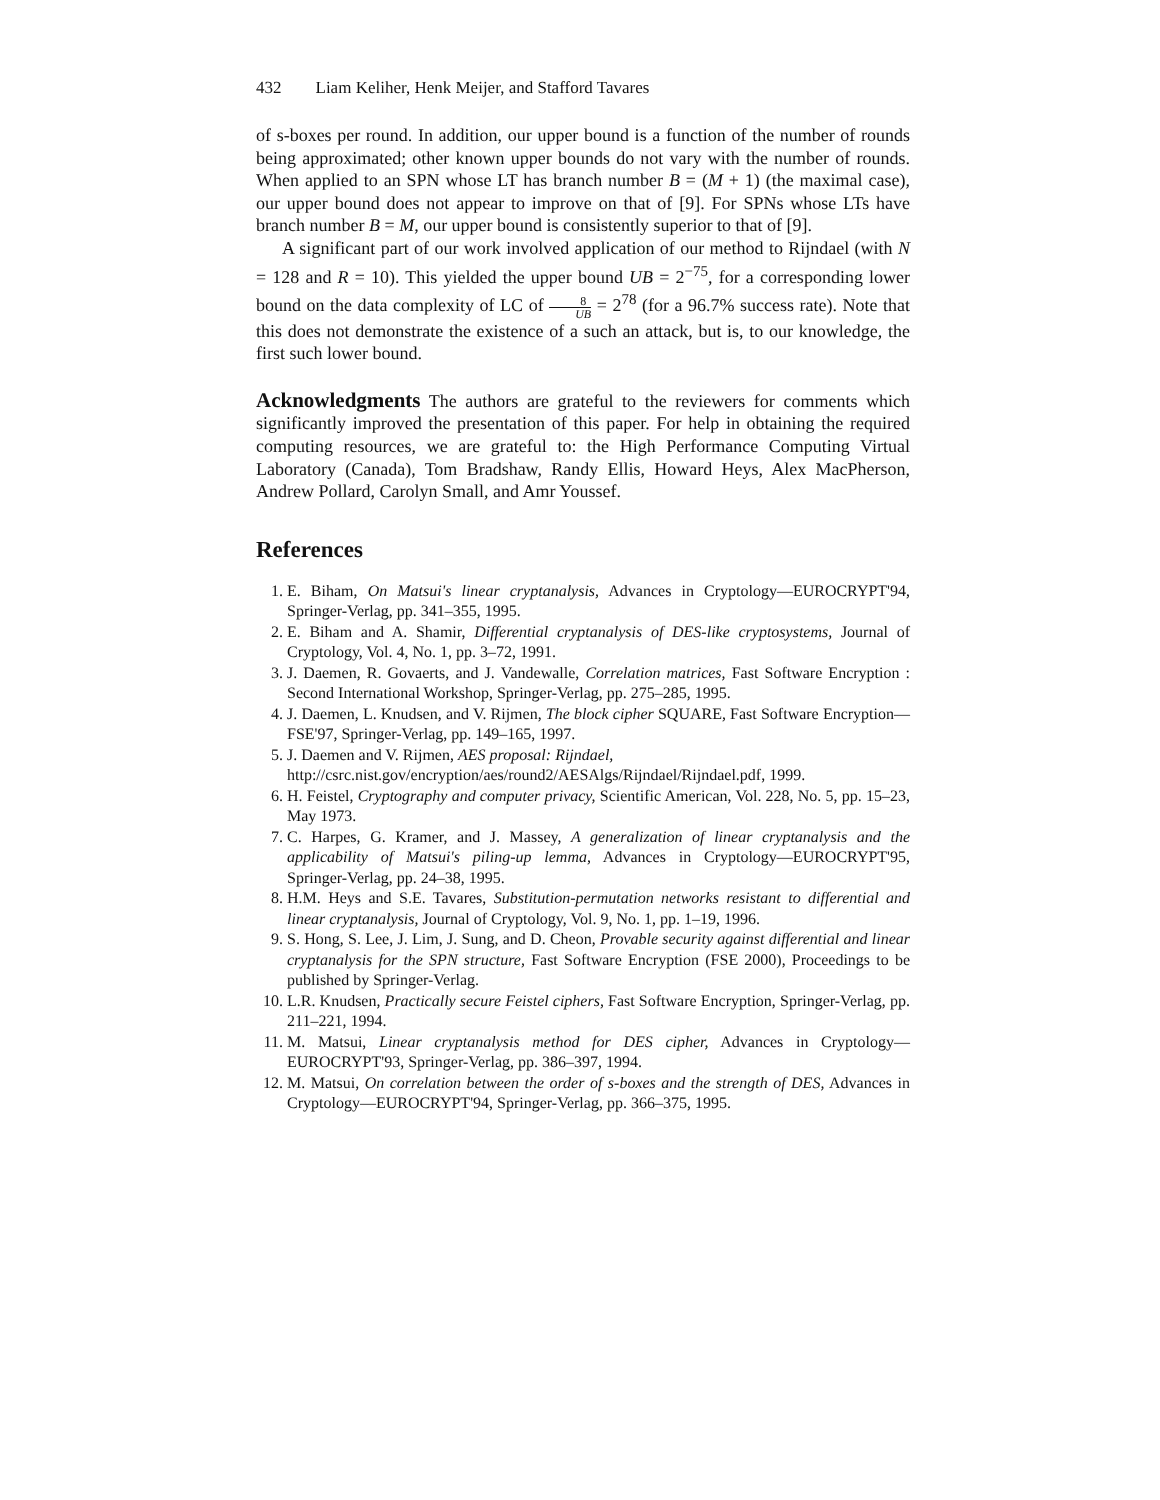432 Liam Keliher, Henk Meijer, and Stafford Tavares
of s-boxes per round. In addition, our upper bound is a function of the number of rounds being approximated; other known upper bounds do not vary with the number of rounds. When applied to an SPN whose LT has branch number B = (M + 1) (the maximal case), our upper bound does not appear to improve on that of [9]. For SPNs whose LTs have branch number B = M, our upper bound is consistently superior to that of [9].
A significant part of our work involved application of our method to Rijndael (with N = 128 and R = 10). This yielded the upper bound UB = 2<sup>−75</sup>, for a corresponding lower bound on the data complexity of LC of 8 UB = 2<sup>78</sup> (for a 96.7% success rate). Note that this does not demonstrate the existence of a such an attack, but is, to our knowledge, the first such lower bound.
Acknowledgments The authors are grateful to the reviewers for comments which significantly improved the presentation of this paper. For help in obtaining the required computing resources, we are grateful to: the High Performance Computing Virtual Laboratory (Canada), Tom Bradshaw, Randy Ellis, Howard Heys, Alex MacPherson, Andrew Pollard, Carolyn Small, and Amr Youssef.
References
1. E. Biham, On Matsui's linear cryptanalysis, Advances in Cryptology—EUROCRYPT'94, Springer-Verlag, pp. 341–355, 1995.
2. E. Biham and A. Shamir, Differential cryptanalysis of DES-like cryptosystems, Journal of Cryptology, Vol. 4, No. 1, pp. 3–72, 1991.
3. J. Daemen, R. Govaerts, and J. Vandewalle, Correlation matrices, Fast Software Encryption : Second International Workshop, Springer-Verlag, pp. 275–285, 1995.
4. J. Daemen, L. Knudsen, and V. Rijmen, The block cipher SQUARE, Fast Software Encryption—FSE'97, Springer-Verlag, pp. 149–165, 1997.
5. J. Daemen and V. Rijmen, AES proposal: Rijndael,
http://csrc.nist.gov/encryption/aes/round2/AESAlgs/Rijndael/Rijndael.pdf, 1999.
6. H. Feistel, Cryptography and computer privacy, Scientific American, Vol. 228, No. 5, pp. 15–23, May 1973.
7. C. Harpes, G. Kramer, and J. Massey, A generalization of linear cryptanalysis and the applicability of Matsui's piling-up lemma, Advances in Cryptology—EUROCRYPT'95, Springer-Verlag, pp. 24–38, 1995.
8. H.M. Heys and S.E. Tavares, Substitution-permutation networks resistant to differential and linear cryptanalysis, Journal of Cryptology, Vol. 9, No. 1, pp. 1–19, 1996.
9. S. Hong, S. Lee, J. Lim, J. Sung, and D. Cheon, Provable security against differential and linear cryptanalysis for the SPN structure, Fast Software Encryption (FSE 2000), Proceedings to be published by Springer-Verlag.
10. L.R. Knudsen, Practically secure Feistel ciphers, Fast Software Encryption, Springer-Verlag, pp. 211–221, 1994.
11. M. Matsui, Linear cryptanalysis method for DES cipher, Advances in Cryptology—EUROCRYPT'93, Springer-Verlag, pp. 386–397, 1994.
12. M. Matsui, On correlation between the order of s-boxes and the strength of DES, Advances in Cryptology—EUROCRYPT'94, Springer-Verlag, pp. 366–375, 1995.